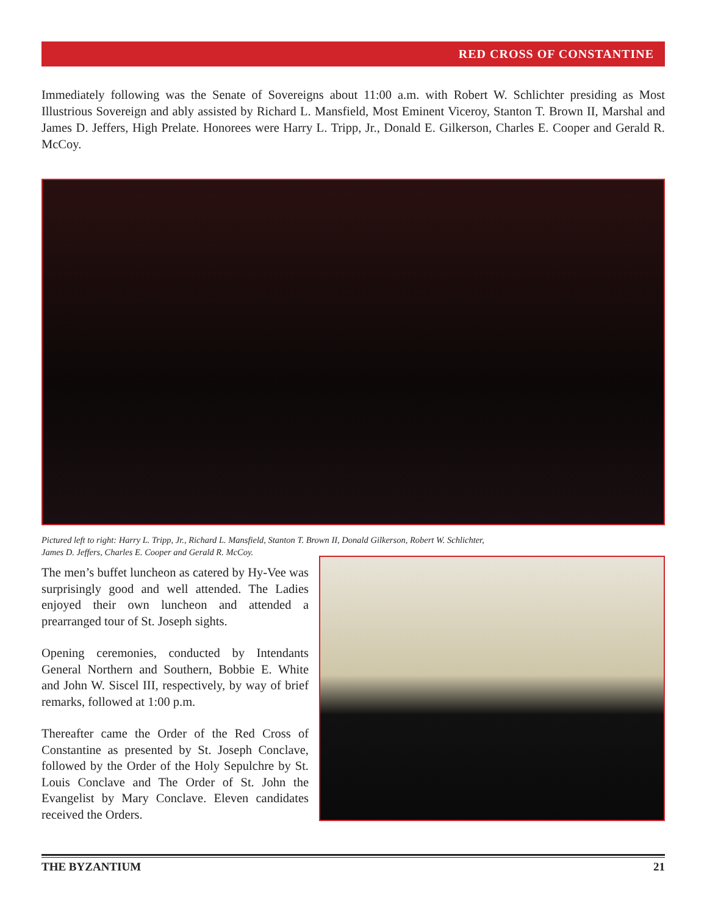RED CROSS OF CONSTANTINE
Immediately following was the Senate of Sovereigns about 11:00 a.m. with Robert W. Schlichter presiding as Most Illustrious Sovereign and ably assisted by Richard L. Mansfield, Most Eminent Viceroy, Stanton T. Brown II, Marshal and James D. Jeffers, High Prelate. Honorees were Harry L. Tripp, Jr., Donald E. Gilkerson, Charles E. Cooper and Gerald R. McCoy.
Pictured left to right: Harry L. Tripp, Jr., Richard L. Mansfield, Stanton T. Brown II, Donald Gilkerson, Robert W. Schlichter,
James D. Jeffers, Charles E. Cooper and Gerald R. McCoy.
The men’s buffet luncheon as catered by Hy-Vee was surprisingly good and well attended. The Ladies enjoyed their own luncheon and attended a prearranged tour of St. Joseph sights.
Opening ceremonies, conducted by Intendants General Northern and Southern, Bobbie E. White and John W. Siscel III, respectively, by way of brief remarks, followed at 1:00 p.m.
Thereafter came the Order of the Red Cross of Constantine as presented by St. Joseph Conclave, followed by the Order of the Holy Sepulchre by St. Louis Conclave and The Order of St. John the Evangelist by Mary Conclave. Eleven candidates received the Orders.
THE BYZANTIUM 21